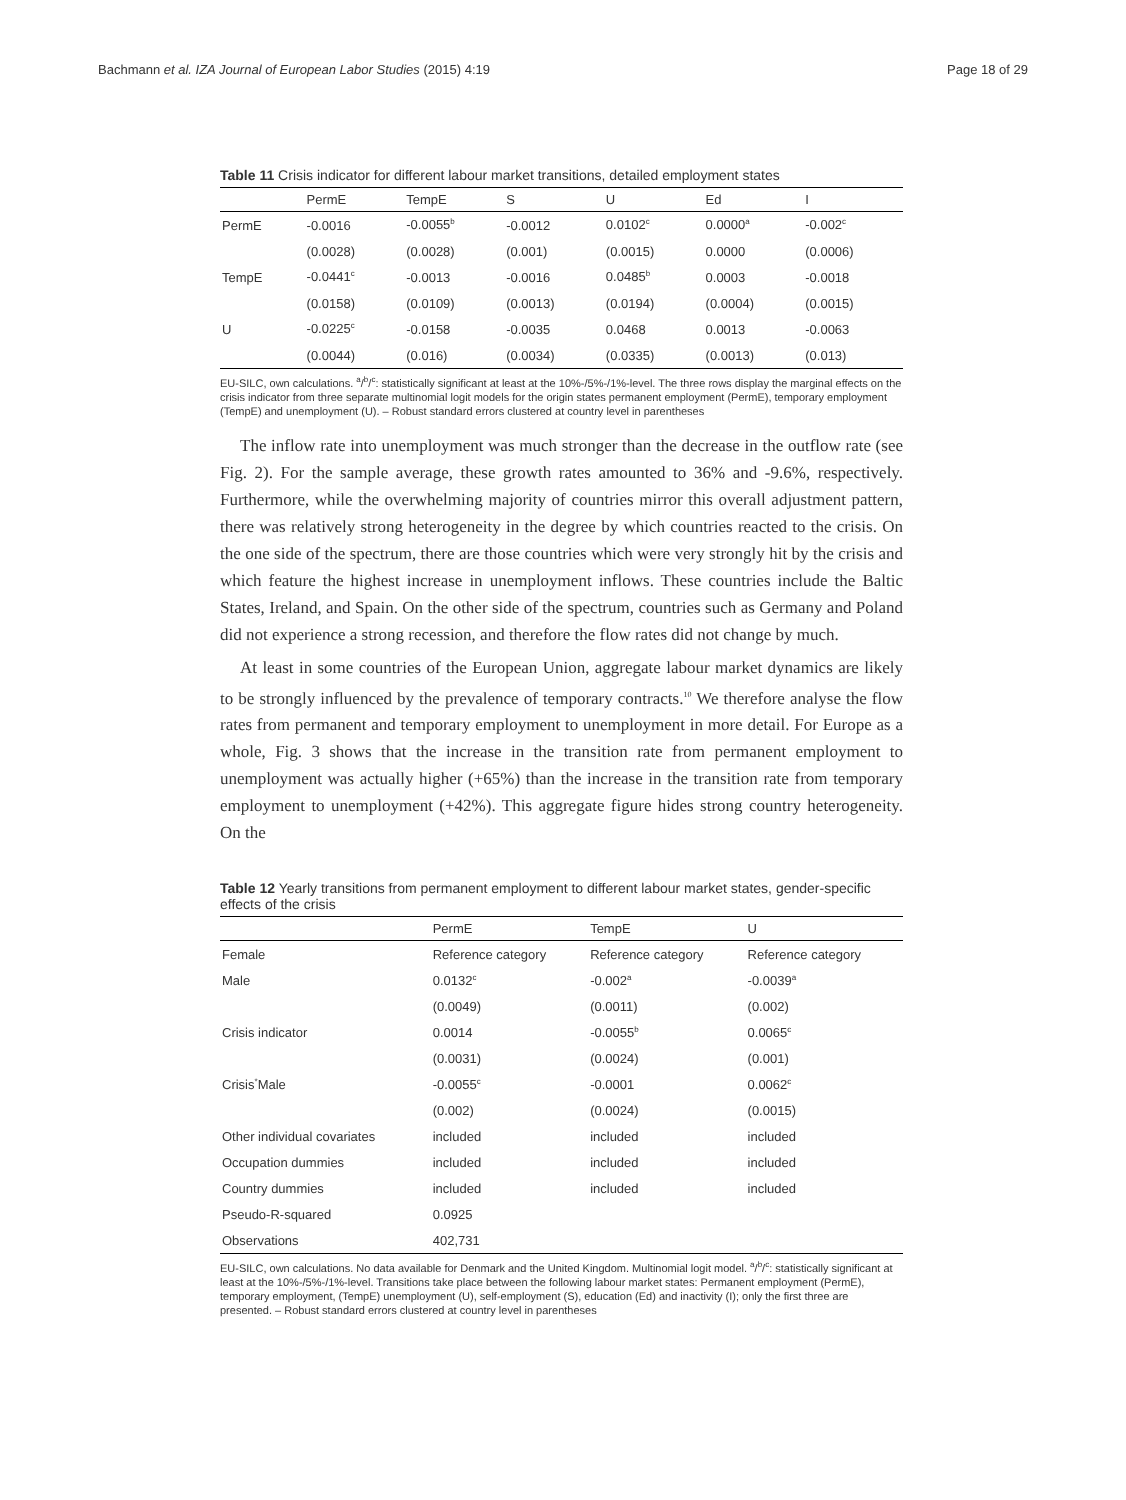Bachmann et al. IZA Journal of European Labor Studies (2015) 4:19 Page 18 of 29
Table 11 Crisis indicator for different labour market transitions, detailed employment states
| | PermE | TempE | S | U | Ed | I |
| --- | --- | --- | --- | --- | --- | --- |
| PermE | -0.0016 | -0.0055<sup>b</sup> | -0.0012 | 0.0102<sup>c</sup> | 0.0000<sup>a</sup> | -0.002<sup>c</sup> |
| | (0.0028) | (0.0028) | (0.001) | (0.0015) | 0.0000 | (0.0006) |
| TempE | -0.0441<sup>c</sup> | -0.0013 | -0.0016 | 0.0485<sup>b</sup> | 0.0003 | -0.0018 |
| | (0.0158) | (0.0109) | (0.0013) | (0.0194) | (0.0004) | (0.0015) |
| U | -0.0225<sup>c</sup> | -0.0158 | -0.0035 | 0.0468 | 0.0013 | -0.0063 |
| | (0.0044) | (0.016) | (0.0034) | (0.0335) | (0.0013) | (0.013) |
EU-SILC, own calculations. <sup>a</sup>/<sup>b</sup>/<sup>c</sup>: statistically significant at least at the 10%-/5%-/1%-level. The three rows display the marginal effects on the crisis indicator from three separate multinomial logit models for the origin states permanent employment (PermE), temporary employment (TempE) and unemployment (U). – Robust standard errors clustered at country level in parentheses
The inflow rate into unemployment was much stronger than the decrease in the outflow rate (see Fig. 2). For the sample average, these growth rates amounted to 36% and -9.6%, respectively. Furthermore, while the overwhelming majority of countries mirror this overall adjustment pattern, there was relatively strong heterogeneity in the degree by which countries reacted to the crisis. On the one side of the spectrum, there are those countries which were very strongly hit by the crisis and which feature the highest increase in unemployment inflows. These countries include the Baltic States, Ireland, and Spain. On the other side of the spectrum, countries such as Germany and Poland did not experience a strong recession, and therefore the flow rates did not change by much.
At least in some countries of the European Union, aggregate labour market dynamics are likely to be strongly influenced by the prevalence of temporary contracts.<sup>10</sup> We therefore analyse the flow rates from permanent and temporary employment to unemployment in more detail. For Europe as a whole, Fig. 3 shows that the increase in the transition rate from permanent employment to unemployment was actually higher (+65%) than the increase in the transition rate from temporary employment to unemployment (+42%). This aggregate figure hides strong country heterogeneity. On the
Table 12 Yearly transitions from permanent employment to different labour market states, gender-specific effects of the crisis
| | PermE | TempE | U |
| --- | --- | --- | --- |
| Female | Reference category | Reference category | Reference category |
| Male | 0.0132<sup>c</sup> | -0.002<sup>a</sup> | -0.0039<sup>a</sup> |
| | (0.0049) | (0.0011) | (0.002) |
| Crisis indicator | 0.0014 | -0.0055<sup>b</sup> | 0.0065<sup>c</sup> |
| | (0.0031) | (0.0024) | (0.001) |
| Crisis<sup>*</sup>Male | -0.0055<sup>c</sup> | -0.0001 | 0.0062<sup>c</sup> |
| | (0.002) | (0.0024) | (0.0015) |
| Other individual covariates | included | included | included |
| Occupation dummies | included | included | included |
| Country dummies | included | included | included |
| Pseudo-R-squared | 0.0925 | | |
| Observations | 402,731 | | |
EU-SILC, own calculations. No data available for Denmark and the United Kingdom. Multinomial logit model. <sup>a</sup>/<sup>b</sup>/<sup>c</sup>: statistically significant at least at the 10%-/5%-/1%-level. Transitions take place between the following labour market states: Permanent employment (PermE), temporary employment, (TempE) unemployment (U), self-employment (S), education (Ed) and inactivity (I); only the first three are presented. – Robust standard errors clustered at country level in parentheses